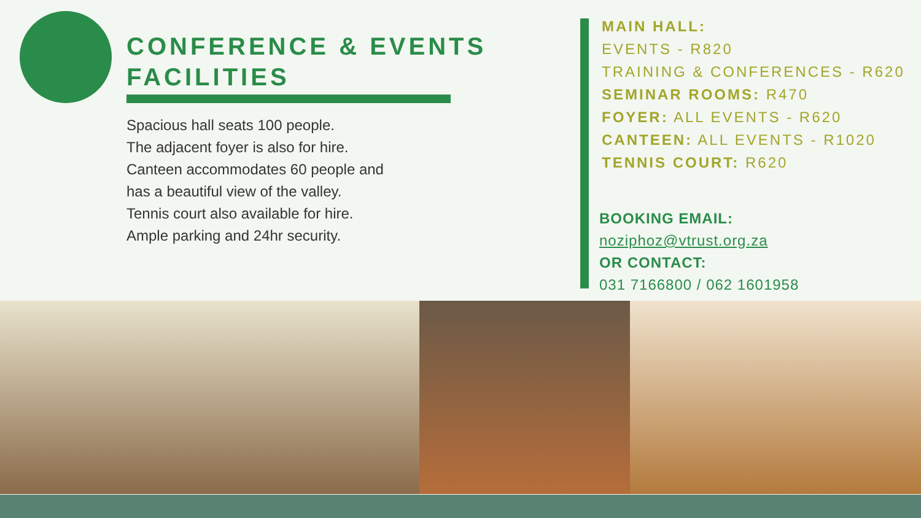CONFERENCE & EVENTS
FACILITIES
Spacious hall seats 100 people.
The adjacent foyer is also for hire.
Canteen accommodates 60 people and
has a beautiful view of the valley.
Tennis court also available for hire.
Ample parking and 24hr security.
MAIN HALL:
EVENTS - R820
TRAINING & CONFERENCES - R620
SEMINAR ROOMS: R470
FOYER: ALL EVENTS - R620
CANTEEN: ALL EVENTS - R1020
TENNIS COURT: R620
BOOKING EMAIL:
noziphoz@vtrust.org.za
OR CONTACT:
031 7166800 / 062 1601958